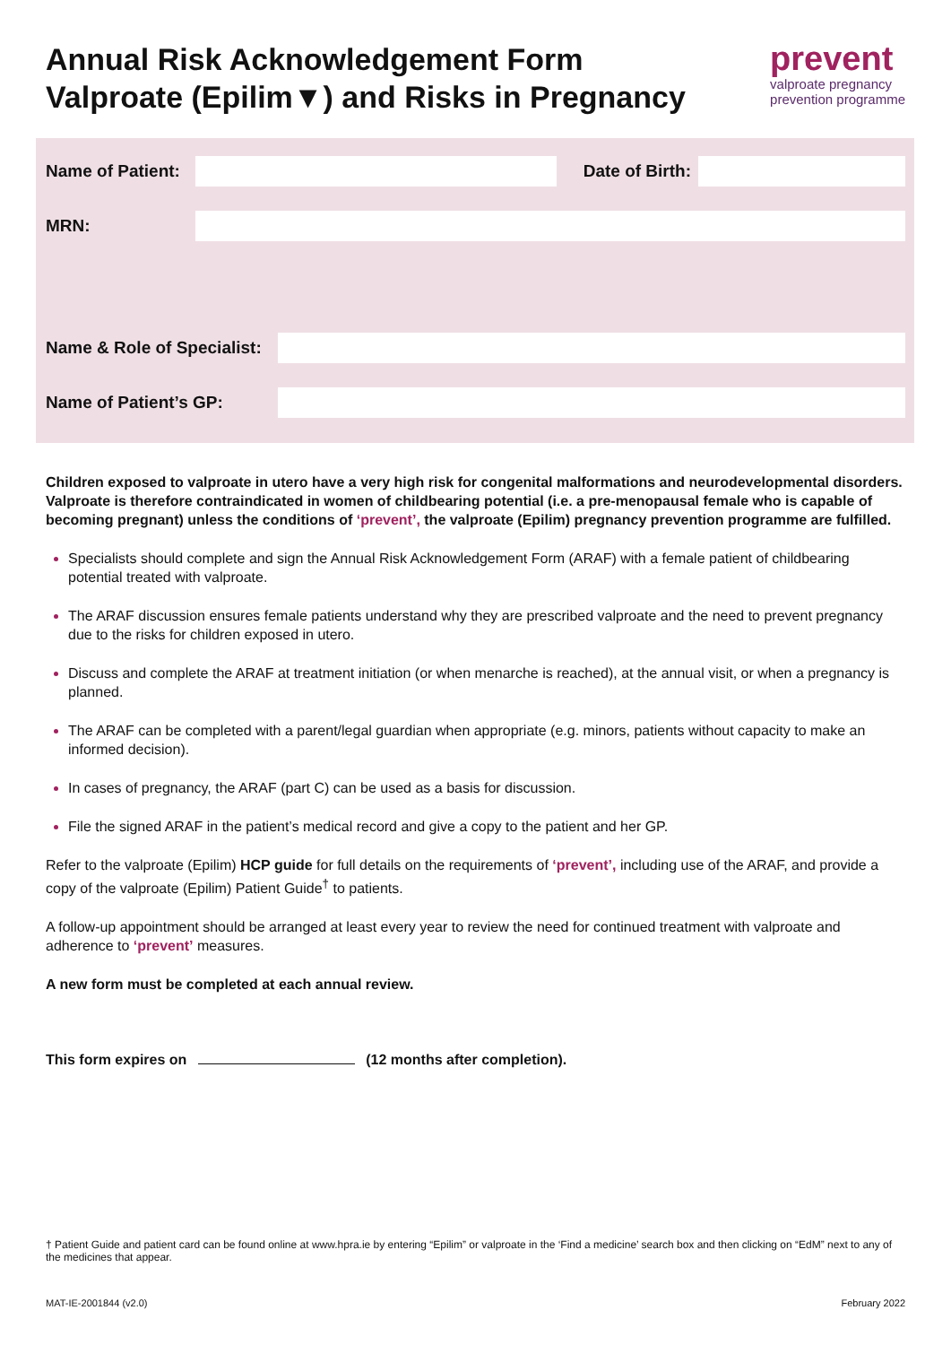Annual Risk Acknowledgement Form
Valproate (Epilim▼) and Risks in Pregnancy
prevent
valproate pregnancy
prevention programme
Name of Patient:
Date of Birth:
MRN:
Name & Role of Specialist:
Name of Patient’s GP:
Children exposed to valproate in utero have a very high risk for congenital malformations and neurodevelopmental disorders. Valproate is therefore contraindicated in women of childbearing potential (i.e. a pre-menopausal female who is capable of becoming pregnant) unless the conditions of ‘prevent’, the valproate (Epilim) pregnancy prevention programme are fulfilled.
Specialists should complete and sign the Annual Risk Acknowledgement Form (ARAF) with a female patient of childbearing potential treated with valproate.
The ARAF discussion ensures female patients understand why they are prescribed valproate and the need to prevent pregnancy due to the risks for children exposed in utero.
Discuss and complete the ARAF at treatment initiation (or when menarche is reached), at the annual visit, or when a pregnancy is planned.
The ARAF can be completed with a parent/legal guardian when appropriate (e.g. minors, patients without capacity to make an informed decision).
In cases of pregnancy, the ARAF (part C) can be used as a basis for discussion.
File the signed ARAF in the patient’s medical record and give a copy to the patient and her GP.
Refer to the valproate (Epilim) HCP guide for full details on the requirements of ‘prevent’, including use of the ARAF, and provide a copy of the valproate (Epilim) Patient Guide<sup>†</sup> to patients.
A follow-up appointment should be arranged at least every year to review the need for continued treatment with valproate and adherence to ‘prevent’ measures.
A new form must be completed at each annual review.
This form expires on (12 months after completion).
† Patient Guide and patient card can be found online at www.hpra.ie by entering “Epilim” or valproate in the ‘Find a medicine’ search box and then clicking on “EdM” next to any of the medicines that appear.
MAT-IE-2001844 (v2.0) February 2022